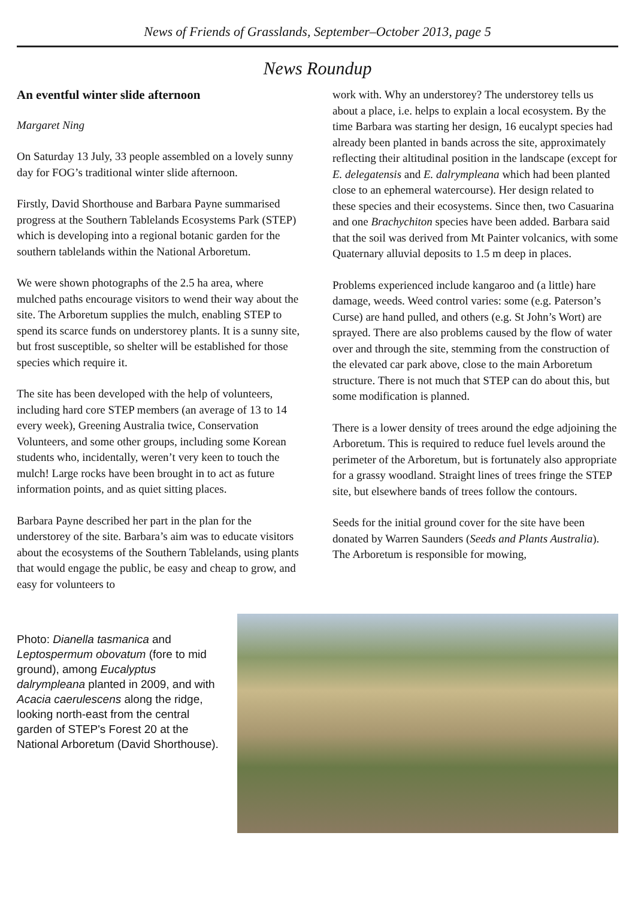News of Friends of Grasslands, September–October 2013, page 5
News Roundup
An eventful winter slide afternoon
Margaret Ning
On Saturday 13 July, 33 people assembled on a lovely sunny day for FOG’s traditional winter slide afternoon.
Firstly, David Shorthouse and Barbara Payne summarised progress at the Southern Tablelands Ecosystems Park (STEP) which is developing into a regional botanic garden for the southern tablelands within the National Arboretum.
We were shown photographs of the 2.5 ha area, where mulched paths encourage visitors to wend their way about the site. The Arboretum supplies the mulch, enabling STEP to spend its scarce funds on understorey plants. It is a sunny site, but frost susceptible, so shelter will be established for those species which require it.
The site has been developed with the help of volunteers, including hard core STEP members (an average of 13 to 14 every week), Greening Australia twice, Conservation Volunteers, and some other groups, including some Korean students who, incidentally, weren’t very keen to touch the mulch! Large rocks have been brought in to act as future information points, and as quiet sitting places.
Barbara Payne described her part in the plan for the understorey of the site. Barbara’s aim was to educate visitors about the ecosystems of the Southern Tablelands, using plants that would engage the public, be easy and cheap to grow, and easy for volunteers to
work with. Why an understorey? The understorey tells us about a place, i.e. helps to explain a local ecosystem. By the time Barbara was starting her design, 16 eucalypt species had already been planted in bands across the site, approximately reflecting their altitudinal position in the landscape (except for E. delegatensis and E. dalrympleana which had been planted close to an ephemeral watercourse). Her design related to these species and their ecosystems. Since then, two Casuarina and one Brachychiton species have been added. Barbara said that the soil was derived from Mt Painter volcanics, with some Quaternary alluvial deposits to 1.5 m deep in places.
Problems experienced include kangaroo and (a little) hare damage, weeds. Weed control varies: some (e.g. Paterson’s Curse) are hand pulled, and others (e.g. St John’s Wort) are sprayed. There are also problems caused by the flow of water over and through the site, stemming from the construction of the elevated car park above, close to the main Arboretum structure. There is not much that STEP can do about this, but some modification is planned.
There is a lower density of trees around the edge adjoining the Arboretum. This is required to reduce fuel levels around the perimeter of the Arboretum, but is fortunately also appropriate for a grassy woodland. Straight lines of trees fringe the STEP site, but elsewhere bands of trees follow the contours.
Seeds for the initial ground cover for the site have been donated by Warren Saunders (Seeds and Plants Australia). The Arboretum is responsible for mowing,
Photo: Dianella tasmanica and Leptospermum obovatum (fore to mid ground), among Eucalyptus dalrympleana planted in 2009, and with Acacia caerulescens along the ridge, looking north-east from the central garden of STEP's Forest 20 at the National Arboretum (David Shorthouse).